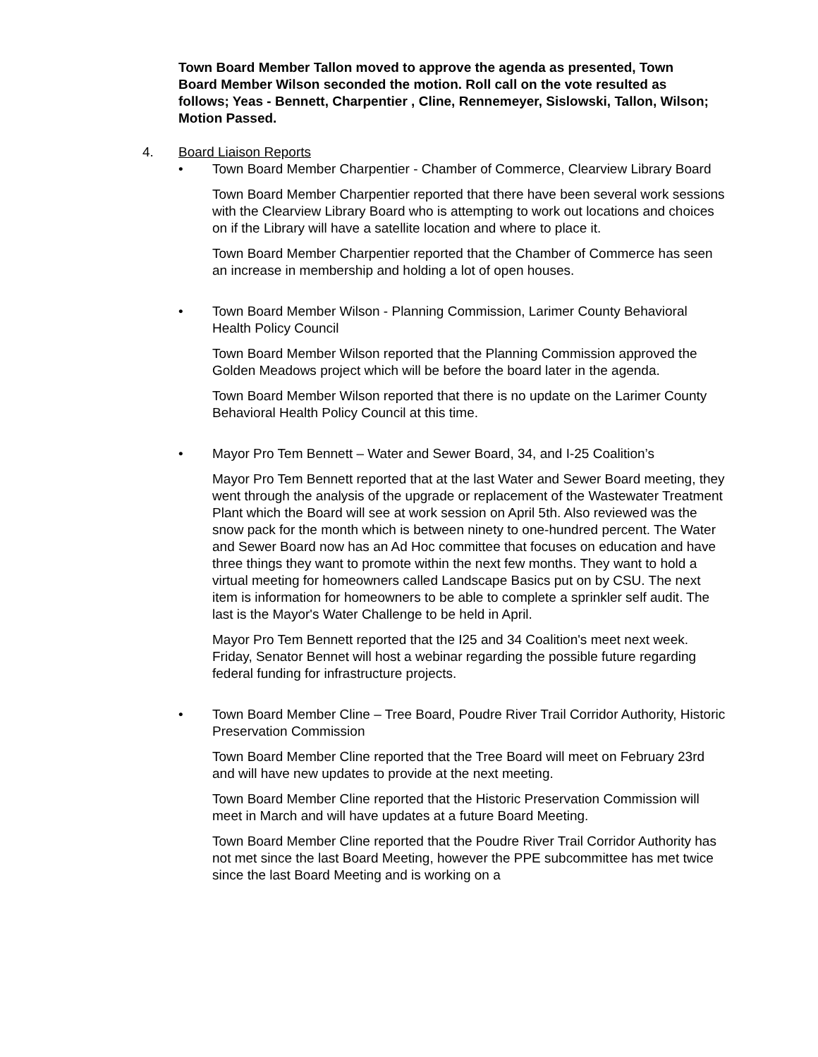Town Board Member Tallon moved to approve the agenda as presented, Town Board Member Wilson seconded the motion. Roll call on the vote resulted as follows; Yeas - Bennett, Charpentier , Cline, Rennemeyer, Sislowski, Tallon, Wilson; Motion Passed.
4. Board Liaison Reports
• Town Board Member Charpentier - Chamber of Commerce, Clearview Library Board
Town Board Member Charpentier reported that there have been several work sessions with the Clearview Library Board who is attempting to work out locations and choices on if the Library will have a satellite location and where to place it.
Town Board Member Charpentier reported that the Chamber of Commerce has seen an increase in membership and holding a lot of open houses.
• Town Board Member Wilson - Planning Commission, Larimer County Behavioral Health Policy Council
Town Board Member Wilson reported that the Planning Commission approved the Golden Meadows project which will be before the board later in the agenda.
Town Board Member Wilson reported that there is no update on the Larimer County Behavioral Health Policy Council at this time.
• Mayor Pro Tem Bennett – Water and Sewer Board, 34, and I-25 Coalition’s
Mayor Pro Tem Bennett reported that at the last Water and Sewer Board meeting, they went through the analysis of the upgrade or replacement of the Wastewater Treatment Plant which the Board will see at work session on April 5th. Also reviewed was the snow pack for the month which is between ninety to one-hundred percent. The Water and Sewer Board now has an Ad Hoc committee that focuses on education and have three things they want to promote within the next few months. They want to hold a virtual meeting for homeowners called Landscape Basics put on by CSU. The next item is information for homeowners to be able to complete a sprinkler self audit. The last is the Mayor's Water Challenge to be held in April.
Mayor Pro Tem Bennett reported that the I25 and 34 Coalition's meet next week. Friday, Senator Bennet will host a webinar regarding the possible future regarding federal funding for infrastructure projects.
• Town Board Member Cline – Tree Board, Poudre River Trail Corridor Authority, Historic Preservation Commission
Town Board Member Cline reported that the Tree Board will meet on February 23rd and will have new updates to provide at the next meeting.
Town Board Member Cline reported that the Historic Preservation Commission will meet in March and will have updates at a future Board Meeting.
Town Board Member Cline reported that the Poudre River Trail Corridor Authority has not met since the last Board Meeting, however the PPE subcommittee has met twice since the last Board Meeting and is working on a